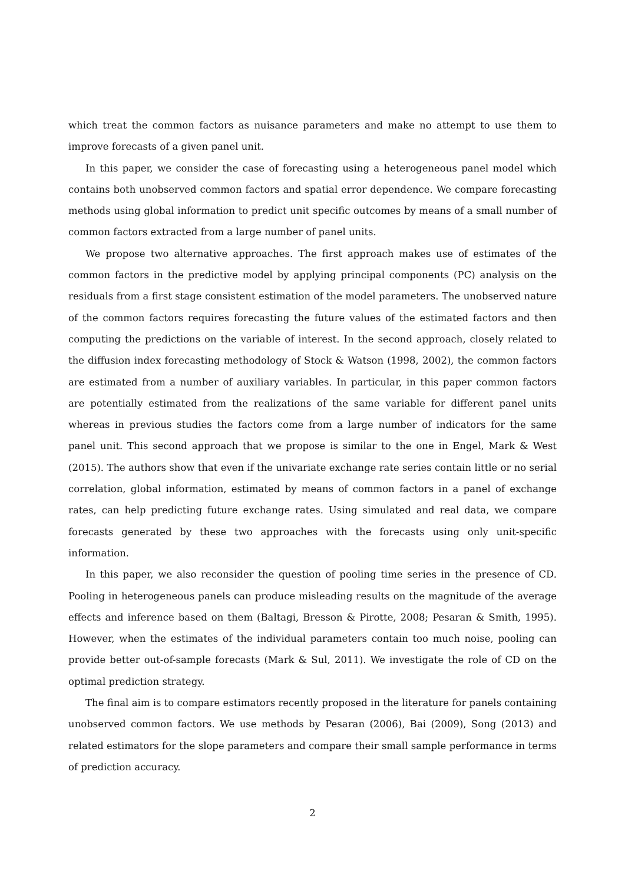which treat the common factors as nuisance parameters and make no attempt to use them to improve forecasts of a given panel unit.
In this paper, we consider the case of forecasting using a heterogeneous panel model which contains both unobserved common factors and spatial error dependence. We compare forecasting methods using global information to predict unit specific outcomes by means of a small number of common factors extracted from a large number of panel units.
We propose two alternative approaches. The first approach makes use of estimates of the common factors in the predictive model by applying principal components (PC) analysis on the residuals from a first stage consistent estimation of the model parameters. The unobserved nature of the common factors requires forecasting the future values of the estimated factors and then computing the predictions on the variable of interest. In the second approach, closely related to the diffusion index forecasting methodology of Stock & Watson (1998, 2002), the common factors are estimated from a number of auxiliary variables. In particular, in this paper common factors are potentially estimated from the realizations of the same variable for different panel units whereas in previous studies the factors come from a large number of indicators for the same panel unit. This second approach that we propose is similar to the one in Engel, Mark & West (2015). The authors show that even if the univariate exchange rate series contain little or no serial correlation, global information, estimated by means of common factors in a panel of exchange rates, can help predicting future exchange rates. Using simulated and real data, we compare forecasts generated by these two approaches with the forecasts using only unit-specific information.
In this paper, we also reconsider the question of pooling time series in the presence of CD. Pooling in heterogeneous panels can produce misleading results on the magnitude of the average effects and inference based on them (Baltagi, Bresson & Pirotte, 2008; Pesaran & Smith, 1995). However, when the estimates of the individual parameters contain too much noise, pooling can provide better out-of-sample forecasts (Mark & Sul, 2011). We investigate the role of CD on the optimal prediction strategy.
The final aim is to compare estimators recently proposed in the literature for panels containing unobserved common factors. We use methods by Pesaran (2006), Bai (2009), Song (2013) and related estimators for the slope parameters and compare their small sample performance in terms of prediction accuracy.
2